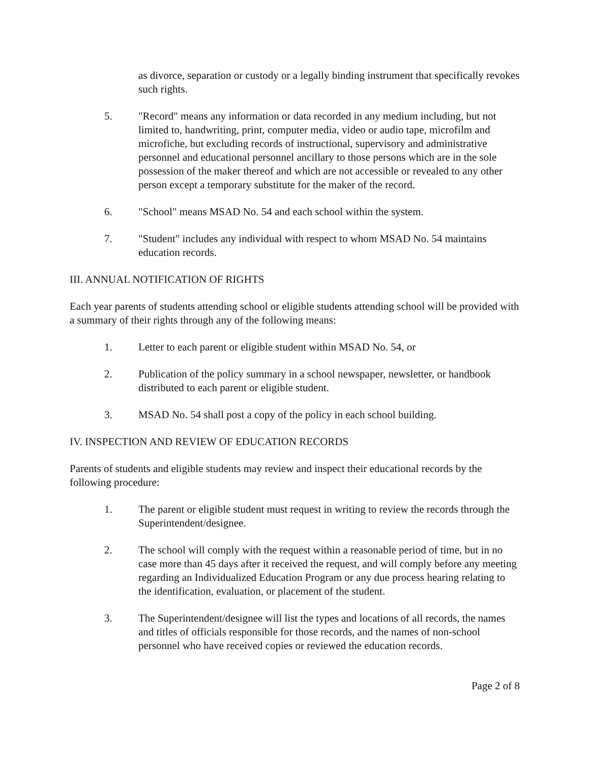as divorce, separation or custody or a legally binding instrument that specifically revokes such rights.
5. "Record" means any information or data recorded in any medium including, but not limited to, handwriting, print, computer media, video or audio tape, microfilm and microfiche, but excluding records of instructional, supervisory and administrative personnel and educational personnel ancillary to those persons which are in the sole possession of the maker thereof and which are not accessible or revealed to any other person except a temporary substitute for the maker of the record.
6. "School" means MSAD No. 54 and each school within the system.
7. "Student" includes any individual with respect to whom MSAD No. 54 maintains education records.
III. ANNUAL NOTIFICATION OF RIGHTS
Each year parents of students attending school or eligible students attending school will be provided with a summary of their rights through any of the following means:
1. Letter to each parent or eligible student within MSAD No. 54, or
2. Publication of the policy summary in a school newspaper, newsletter, or handbook distributed to each parent or eligible student.
3. MSAD No. 54 shall post a copy of the policy in each school building.
IV. INSPECTION AND REVIEW OF EDUCATION RECORDS
Parents of students and eligible students may review and inspect their educational records by the following procedure:
1. The parent or eligible student must request in writing to review the records through the Superintendent/designee.
2. The school will comply with the request within a reasonable period of time, but in no case more than 45 days after it received the request, and will comply before any meeting regarding an Individualized Education Program or any due process hearing relating to the identification, evaluation, or placement of the student.
3. The Superintendent/designee will list the types and locations of all records, the names and titles of officials responsible for those records, and the names of non-school personnel who have received copies or reviewed the education records.
Page 2 of 8